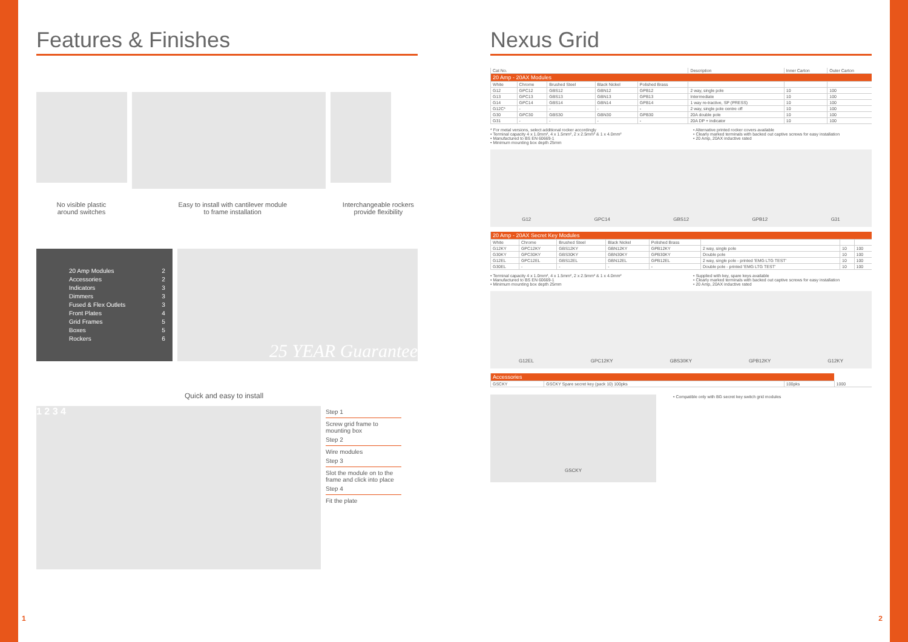Features & Finishes
No visible plastic
around switches
Easy to install with cantilever module
to frame installation
Interchangeable rockers
provide flexibility
20 Amp Modules 2
Accessories 2
Indicators 3
Dimmers 3
Fused & Flex Outlets 3
Front Plates 4
Grid Frames 5
Boxes 5
Rockers 6
25 YEAR Guarantee
Quick and easy to install
1 2 3 4
Step 1
Screw grid frame to mounting box
Step 2
Wire modules
Step 3
Slot the module on to the frame and click into place
Step 4
Fit the plate
Nexus Grid
| Cat No. | | | | | Description | Inner Carton | Outer Carton |
| --- | --- | --- | --- | --- | --- | --- | --- |
| 20 Amp - 20AX Modules | | | | | | | |
| White | Chrome | Brushed Steel | Black Nickel | Polished Brass | | | |
| G12 | GPC12 | GBS12 | GBN12 | GPB12 | 2 way, single pole | 10 | 100 |
| G13 | GPC13 | GBS13 | GBN13 | GPB13 | Intermediate | 10 | 100 |
| G14 | GPC14 | GBS14 | GBN14 | GPB14 | 1 way re-tractive, SP (PRESS) | 10 | 100 |
| G12C* | - | - | - | - | 2 way, single pole centre off | 10 | 100 |
| G30 | GPC30 | GBS30 | GBN30 | GPB30 | 20A double pole | 10 | 100 |
| G31 | - | - | - | - | 20A DP + indicator | 10 | 100 |
* For metal versions, select additional rocker accordingly
• Terminal capacity 4 x 1.0mm², 4 x 1.5mm², 2 x 2.5mm² & 1 x 4.0mm²
• Manufactured to BS EN 60669-1
• Minimum mounting box depth 25mm
• Alternative printed rocker covers available
• Clearly marked terminals with backed out captive screws for easy installation
• 20 Amp, 20AX inductive rated
G12 GPC14 GBS12 GPB12 G31
| 20 Amp - 20AX Secret Key Modules | | | | | | | |
| White | Chrome | Brushed Steel | Black Nickel | Polished Brass | | | |
| G12KY | GPC12KY | GBS12KY | GBN12KY | GPB12KY | 2 way, single pole | 10 | 100 |
| G30KY | GPC30KY | GBS30KY | GBN30KY | GPB30KY | Double pole | 10 | 100 |
| G12EL | GPC12EL | GBS12EL | GBN12EL | GPB12EL | 2 way, single pole - printed 'EMG LTG TEST' | 10 | 100 |
| G30EL | - | - | - | - | Double pole - printed 'EMG LTG TEST' | 10 | 100 |
• Terminal capacity 4 x 1.0mm², 4 x 1.5mm², 2 x 2.5mm² & 1 x 4.0mm²
• Manufactured to BS EN 60669-1
• Minimum mounting box depth 25mm
• Supplied with key, spare keys available
• Clearly marked terminals with backed out captive screws for easy installation
• 20 Amp, 20AX inductive rated
G12EL GPC12KY GBS30KY GPB12KY G12KY
| Accessories | | | |
| GSCKY | GSCKY Spare secret key (pack 10) 100pks | 100pks | 1000 |
GSCKY
• Compatible only with BG secret key switch grid modules
1 2